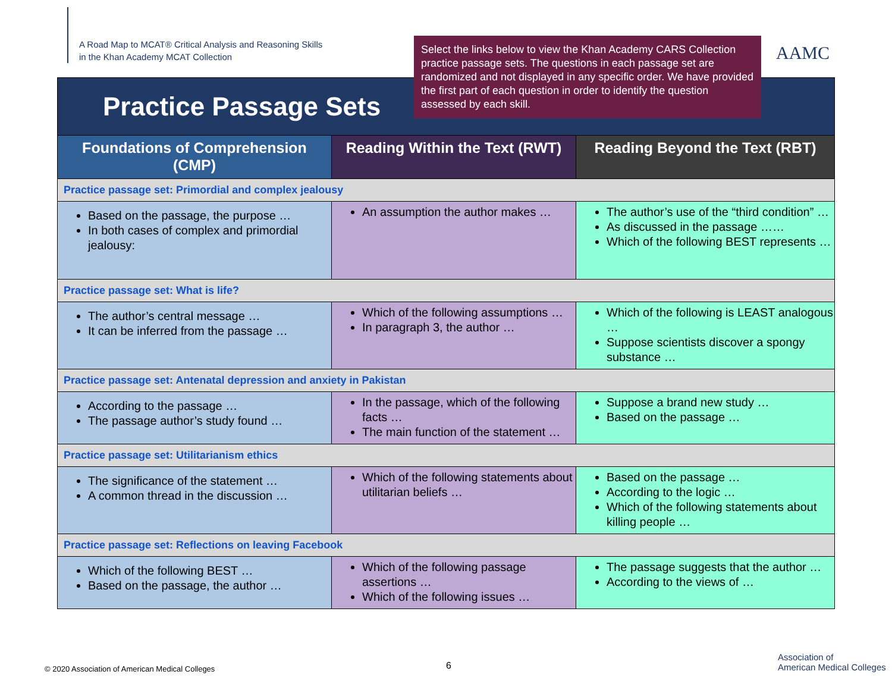A Road Map to MCAT® Critical Analysis and Reasoning Skills
in the Khan Academy MCAT Collection
Select the links below to view the Khan Academy CARS Collection practice passage sets. The questions in each passage set are randomized and not displayed in any specific order. We have provided the first part of each question in order to identify the question assessed by each skill.
AAMC
| Practice Passage Sets | | |
| --- | --- | --- |
| Foundations of Comprehension (CMP) | Reading Within the Text (RWT) | Reading Beyond the Text (RBT) |
| Practice passage set: Primordial and complex jealousy | | |
| Based on the passage, the purpose … In both cases of complex and primordial jealousy: | An assumption the author makes … | The author’s use of the “third condition” … As discussed in the passage …… Which of the following BEST represents … |
| Practice passage set: What is life? | | |
| The author’s central message … It can be inferred from the passage … | Which of the following assumptions … In paragraph 3, the author … | Which of the following is LEAST analogous … Suppose scientists discover a spongy substance … |
| Practice passage set: Antenatal depression and anxiety in Pakistan | | |
| According to the passage … The passage author’s study found … | In the passage, which of the following facts … The main function of the statement … | Suppose a brand new study … Based on the passage … |
| Practice passage set: Utilitarianism ethics | | |
| The significance of the statement … A common thread in the discussion … | Which of the following statements about utilitarian beliefs … | Based on the passage … According to the logic … Which of the following statements about killing people … |
| Practice passage set: Reflections on leaving Facebook | | |
| Which of the following BEST … Based on the passage, the author … | Which of the following passage assertions … Which of the following issues … | The passage suggests that the author … According to the views of … |
© 2020 Association of American Medical Colleges
6
Association of
American Medical Colleges